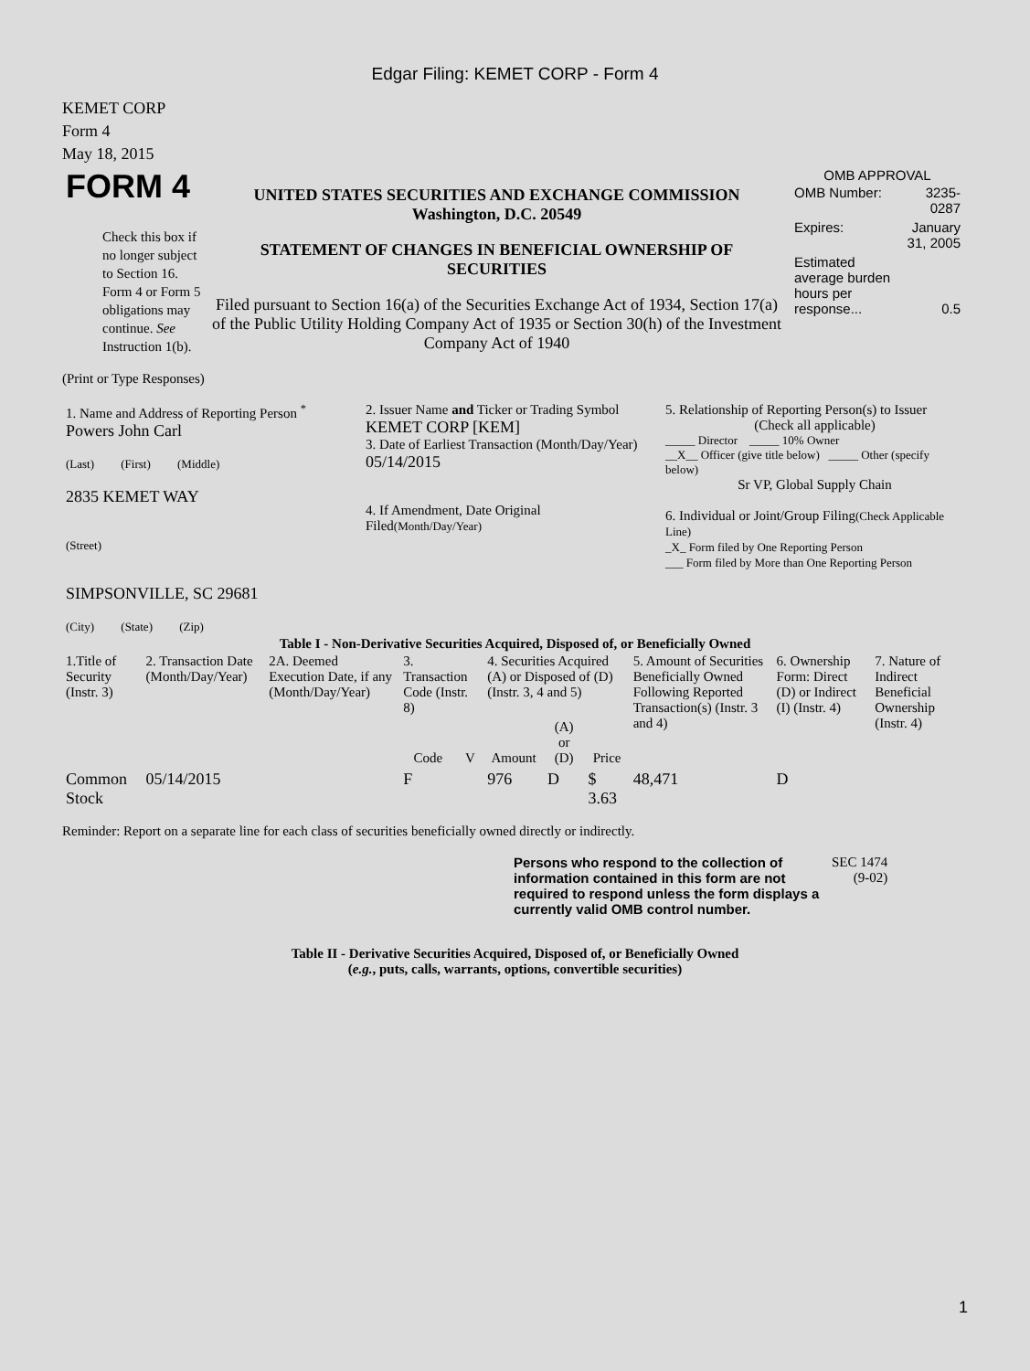Edgar Filing: KEMET CORP - Form 4
KEMET CORP
Form 4
May 18, 2015
| FORM 4 Check this box if no longer subject to Section 16. Form 4 or Form 5 obligations may continue. See Instruction 1(b). | UNITED STATES SECURITIES AND EXCHANGE COMMISSION Washington, D.C. 20549 STATEMENT OF CHANGES IN BENEFICIAL OWNERSHIP OF SECURITIES Filed pursuant to Section 16(a) of the Securities Exchange Act of 1934, Section 17(a) of the Public Utility Holding Company Act of 1935 or Section 30(h) of the Investment Company Act of 1940 | OMB APPROVAL / OMB Number: / 3235-0287 / / Expires: / January 31, 2005 / / Estimated average burden hours per response... / 0.5 / |
(Print or Type Responses)
| 1. Name and Address of Reporting Person <sup>*</sup> Powers John Carl (Last) (First) (Middle) 2835 KEMET WAY (Street) SIMPSONVILLE, SC 29681 (City) (State) (Zip) | 2. Issuer Name and Ticker or Trading Symbol KEMET CORP [KEM] 3. Date of Earliest Transaction (Month/Day/Year) 05/14/2015 4. If Amendment, Date Original Filed (Month/Day/Year) | 5. Relationship of Reporting Person(s) to Issuer (Check all applicable) _____ Director _____ 10% Owner __X__ Officer (give title below) _____ Other (specify below) Sr VP, Global Supply Chain 6. Individual or Joint/Group Filing (Check Applicable Line) _X_ Form filed by One Reporting Person ___ Form filed by More than One Reporting Person |
Table I - Non-Derivative Securities Acquired, Disposed of, or Beneficially Owned
| 1.Title of Security (Instr. 3) | 2. Transaction Date (Month/Day/Year) | 2A. Deemed Execution Date, if any (Month/Day/Year) | 3. Transaction Code (Instr. 8) | | 4. Securities Acquired (A) or Disposed of (D) (Instr. 3, 4 and 5) | | | 5. Amount of Securities Beneficially Owned Following Reported Transaction(s) (Instr. 3 and 4) | 6. Ownership Form: Direct (D) or Indirect (I) (Instr. 4) | 7. Nature of Indirect Beneficial Ownership (Instr. 4) |
| --- | --- | --- | --- | --- | --- | --- | --- | --- | --- | --- |
| | | | Code | V | Amount | (A) or (D) | Price | | | |
| Common Stock | 05/14/2015 | | F | | 976 | D | $ 3.63 | 48,471 | D | |
Reminder: Report on a separate line for each class of securities beneficially owned directly or indirectly.
| Persons who respond to the collection of information contained in this form are not required to respond unless the form displays a currently valid OMB control number. | SEC 1474 (9-02) |
Table II - Derivative Securities Acquired, Disposed of, or Beneficially Owned
(e.g., puts, calls, warrants, options, convertible securities)
1